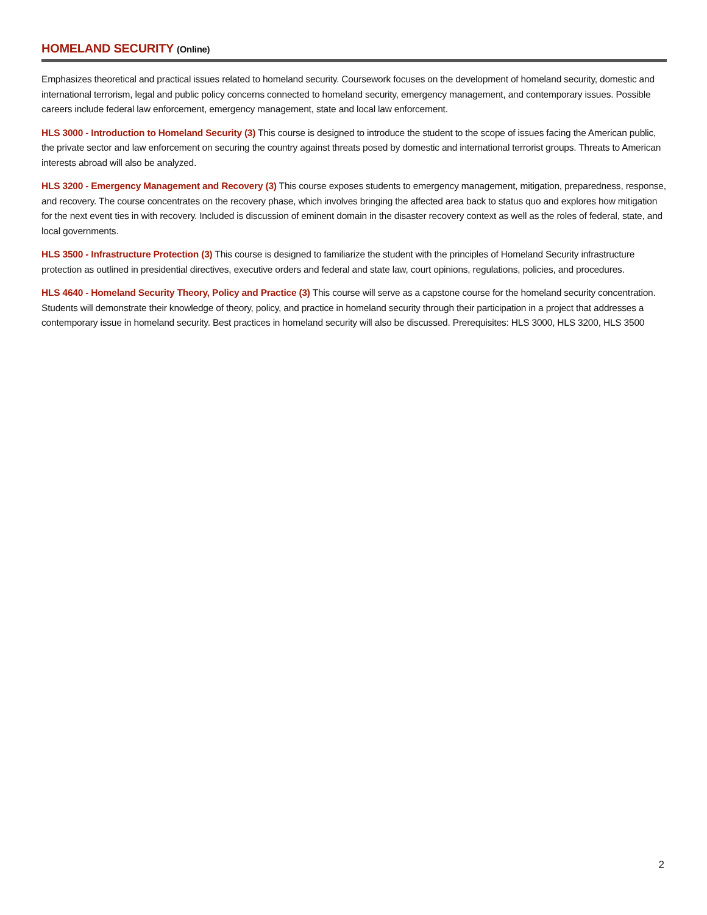HOMELAND SECURITY (Online)
Emphasizes theoretical and practical issues related to homeland security. Coursework focuses on the development of homeland security, domestic and international terrorism, legal and public policy concerns connected to homeland security, emergency management, and contemporary issues. Possible careers include federal law enforcement, emergency management, state and local law enforcement.
HLS 3000 - Introduction to Homeland Security (3) This course is designed to introduce the student to the scope of issues facing the American public, the private sector and law enforcement on securing the country against threats posed by domestic and international terrorist groups. Threats to American interests abroad will also be analyzed.
HLS 3200 - Emergency Management and Recovery (3) This course exposes students to emergency management, mitigation, preparedness, response, and recovery. The course concentrates on the recovery phase, which involves bringing the affected area back to status quo and explores how mitigation for the next event ties in with recovery. Included is discussion of eminent domain in the disaster recovery context as well as the roles of federal, state, and local governments.
HLS 3500 - Infrastructure Protection (3) This course is designed to familiarize the student with the principles of Homeland Security infrastructure protection as outlined in presidential directives, executive orders and federal and state law, court opinions, regulations, policies, and procedures.
HLS 4640 - Homeland Security Theory, Policy and Practice (3) This course will serve as a capstone course for the homeland security concentration. Students will demonstrate their knowledge of theory, policy, and practice in homeland security through their participation in a project that addresses a contemporary issue in homeland security. Best practices in homeland security will also be discussed. Prerequisites: HLS 3000, HLS 3200, HLS 3500
2